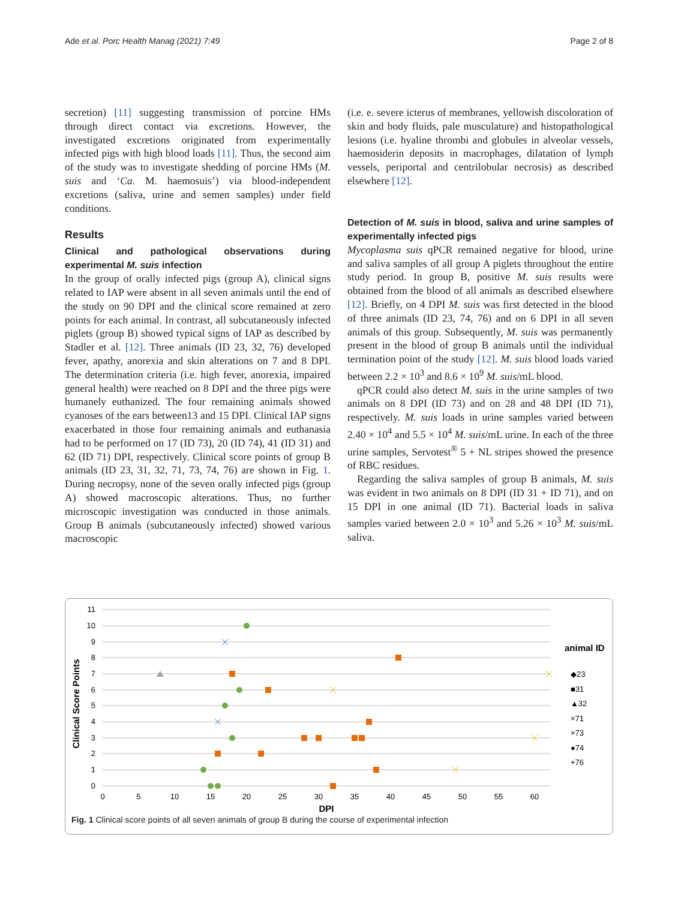Ade et al. Porc Health Manag (2021) 7:49 Page 2 of 8
secretion) [11] suggesting transmission of porcine HMs through direct contact via excretions. However, the investigated excretions originated from experimentally infected pigs with high blood loads [11]. Thus, the second aim of the study was to investigate shedding of porcine HMs (M. suis and ‘Ca. M. haemosuis’) via blood-independent excretions (saliva, urine and semen samples) under field conditions.
Results
Clinical and pathological observations during experimental M. suis infection
In the group of orally infected pigs (group A), clinical signs related to IAP were absent in all seven animals until the end of the study on 90 DPI and the clinical score remained at zero points for each animal. In contrast, all subcutaneously infected piglets (group B) showed typical signs of IAP as described by Stadler et al. [12]. Three animals (ID 23, 32, 76) developed fever, apathy, anorexia and skin alterations on 7 and 8 DPI. The determination criteria (i.e. high fever, anorexia, impaired general health) were reached on 8 DPI and the three pigs were humanely euthanized. The four remaining animals showed cyanoses of the ears between13 and 15 DPI. Clinical IAP signs exacerbated in those four remaining animals and euthanasia had to be performed on 17 (ID 73), 20 (ID 74), 41 (ID 31) and 62 (ID 71) DPI, respectively. Clinical score points of group B animals (ID 23, 31, 32, 71, 73, 74, 76) are shown in Fig. 1. During necropsy, none of the seven orally infected pigs (group A) showed macroscopic alterations. Thus, no further microscopic investigation was conducted in those animals. Group B animals (subcutaneously infected) showed various macroscopic
(i.e. e. severe icterus of membranes, yellowish discoloration of skin and body fluids, pale musculature) and histopathological lesions (i.e. hyaline thrombi and globules in alveolar vessels, haemosiderin deposits in macrophages, dilatation of lymph vessels, periportal and centrilobular necrosis) as described elsewhere [12].
Detection of M. suis in blood, saliva and urine samples of experimentally infected pigs
Mycoplasma suis qPCR remained negative for blood, urine and saliva samples of all group A piglets throughout the entire study period. In group B, positive M. suis results were obtained from the blood of all animals as described elsewhere [12]. Briefly, on 4 DPI M. suis was first detected in the blood of three animals (ID 23, 74, 76) and on 6 DPI in all seven animals of this group. Subsequently, M. suis was permanently present in the blood of group B animals until the individual termination point of the study [12]. M. suis blood loads varied between 2.2 × 10<sup>3</sup> and 8.6 × 10<sup>9</sup> M. suis/mL blood.
qPCR could also detect M. suis in the urine samples of two animals on 8 DPI (ID 73) and on 28 and 48 DPI (ID 71), respectively. M. suis loads in urine samples varied between 2.40 × 10<sup>4</sup> and 5.5 × 10<sup>4</sup> M. suis/mL urine. In each of the three urine samples, Servotest<sup>®</sup> 5 + NL stripes showed the presence of RBC residues.
Regarding the saliva samples of group B animals, M. suis was evident in two animals on 8 DPI (ID 31 + ID 71), and on 15 DPI in one animal (ID 71). Bacterial loads in saliva samples varied between 2.0 × 10<sup>3</sup> and 5.26 × 10<sup>3</sup> M. suis/mL saliva.
11
10
9
8
7
6
5
4
3
2
1
0
0
5
10
15
20
25
30
35
40
45
50
55
60
DPI
Clinical Score Points
animal ID
◆23
■31
▲32
×71
×73
●74
+76
Fig. 1 Clinical score points of all seven animals of group B during the course of experimental infection